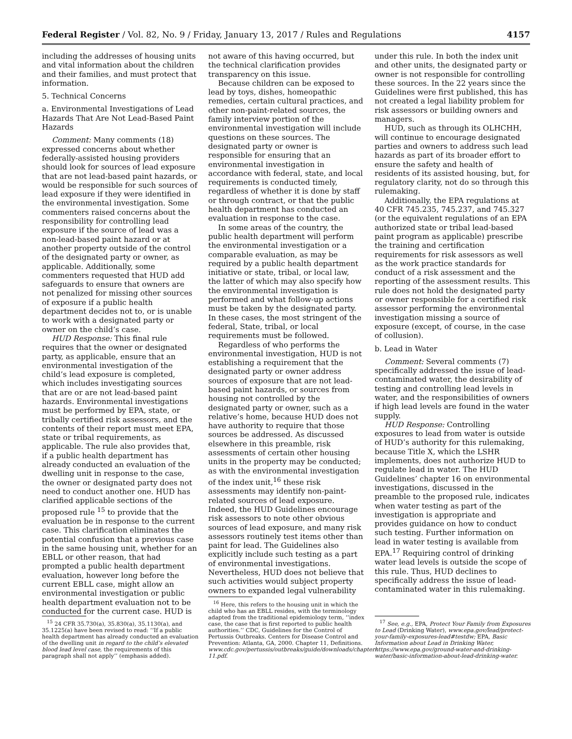Federal Register / Vol. 82, No. 9 / Friday, January 13, 2017 / Rules and Regulations 4157
including the addresses of housing units and vital information about the children and their families, and must protect that information.
5. Technical Concerns
a. Environmental Investigations of Lead Hazards That Are Not Lead-Based Paint Hazards
Comment: Many comments (18) expressed concerns about whether federally-assisted housing providers should look for sources of lead exposure that are not lead-based paint hazards, or would be responsible for such sources of lead exposure if they were identified in the environmental investigation. Some commenters raised concerns about the responsibility for controlling lead exposure if the source of lead was a non-lead-based paint hazard or at another property outside of the control of the designated party or owner, as applicable. Additionally, some commenters requested that HUD add safeguards to ensure that owners are not penalized for missing other sources of exposure if a public health department decides not to, or is unable to work with a designated party or owner on the child’s case.
HUD Response: This final rule requires that the owner or designated party, as applicable, ensure that an environmental investigation of the child’s lead exposure is completed, which includes investigating sources that are or are not lead-based paint hazards. Environmental investigations must be performed by EPA, state, or tribally certified risk assessors, and the contents of their report must meet EPA, state or tribal requirements, as applicable. The rule also provides that, if a public health department has already conducted an evaluation of the dwelling unit in response to the case, the owner or designated party does not need to conduct another one. HUD has clarified applicable sections of the proposed rule <sup>15</sup> to provide that the evaluation be in response to the current case. This clarification eliminates the potential confusion that a previous case in the same housing unit, whether for an EBLL or other reason, that had prompted a public health department evaluation, however long before the current EBLL case, might allow an environmental investigation or public health department evaluation not to be conducted for the current case. HUD is
<sup>15</sup> 24 CFR 35.730(a), 35.830(a), 35.1130(a), and 35.1225(a) have been revised to read: ‘‘If a public health department has already conducted an evaluation of the dwelling unit in regard to the child’s elevated blood lead level case, the requirements of this paragraph shall not apply’’ (emphasis added).
not aware of this having occurred, but the technical clarification provides transparency on this issue.
Because children can be exposed to lead by toys, dishes, homeopathic remedies, certain cultural practices, and other non-paint-related sources, the family interview portion of the environmental investigation will include questions on these sources. The designated party or owner is responsible for ensuring that an environmental investigation in accordance with federal, state, and local requirements is conducted timely, regardless of whether it is done by staff or through contract, or that the public health department has conducted an evaluation in response to the case.
In some areas of the country, the public health department will perform the environmental investigation or a comparable evaluation, as may be required by a public health department initiative or state, tribal, or local law, the latter of which may also specify how the environmental investigation is performed and what follow-up actions must be taken by the designated party. In these cases, the most stringent of the federal, State, tribal, or local requirements must be followed.
Regardless of who performs the environmental investigation, HUD is not establishing a requirement that the designated party or owner address sources of exposure that are not lead-based paint hazards, or sources from housing not controlled by the designated party or owner, such as a relative’s home, because HUD does not have authority to require that those sources be addressed. As discussed elsewhere in this preamble, risk assessments of certain other housing units in the property may be conducted; as with the environmental investigation of the index unit,<sup>16</sup> these risk assessments may identify non-paint-related sources of lead exposure. Indeed, the HUD Guidelines encourage risk assessors to note other obvious sources of lead exposure, and many risk assessors routinely test items other than paint for lead. The Guidelines also explicitly include such testing as a part of environmental investigations. Nevertheless, HUD does not believe that such activities would subject property owners to expanded legal vulnerability
<sup>16</sup> Here, this refers to the housing unit in which the child who has an EBLL resides, with the terminology adapted from the traditional epidemiology term, ‘‘index case, the case that is first reported to public health authorities.’’ CDC, Guidelines for the Control of Pertussis Outbreaks. Centers for Disease Control and Prevention: Atlanta, GA, 2000. Chapter 11, Definitions. www.cdc.gov/pertussis/outbreaks/guide/downloads/chapter-11.pdf.
under this rule. In both the index unit and other units, the designated party or owner is not responsible for controlling these sources. In the 22 years since the Guidelines were first published, this has not created a legal liability problem for risk assessors or building owners and managers.
HUD, such as through its OLHCHH, will continue to encourage designated parties and owners to address such lead hazards as part of its broader effort to ensure the safety and health of residents of its assisted housing, but, for regulatory clarity, not do so through this rulemaking.
Additionally, the EPA regulations at 40 CFR 745.235, 745.237, and 745.327 (or the equivalent regulations of an EPA authorized state or tribal lead-based paint program as applicable) prescribe the training and certification requirements for risk assessors as well as the work practice standards for conduct of a risk assessment and the reporting of the assessment results. This rule does not hold the designated party or owner responsible for a certified risk assessor performing the environmental investigation missing a source of exposure (except, of course, in the case of collusion).
b. Lead in Water
Comment: Several comments (7) specifically addressed the issue of lead-contaminated water, the desirability of testing and controlling lead levels in water, and the responsibilities of owners if high lead levels are found in the water supply.
HUD Response: Controlling exposures to lead from water is outside of HUD’s authority for this rulemaking, because Title X, which the LSHR implements, does not authorize HUD to regulate lead in water. The HUD Guidelines’ chapter 16 on environmental investigations, discussed in the preamble to the proposed rule, indicates when water testing as part of the investigation is appropriate and provides guidance on how to conduct such testing. Further information on lead in water testing is available from EPA.<sup>17</sup> Requiring control of drinking water lead levels is outside the scope of this rule. Thus, HUD declines to specifically address the issue of lead-contaminated water in this rulemaking.
<sup>17</sup> See, e.g., EPA, Protect Your Family from Exposures to Lead (Drinking Water), www.epa.gov/lead/protect-your-family-exposures-lead#testdw; EPA, Basic Information about Lead in Drinking Water, https://www.epa.gov/ground-water-and-drinking-water/basic-information-about-lead-drinking-water.